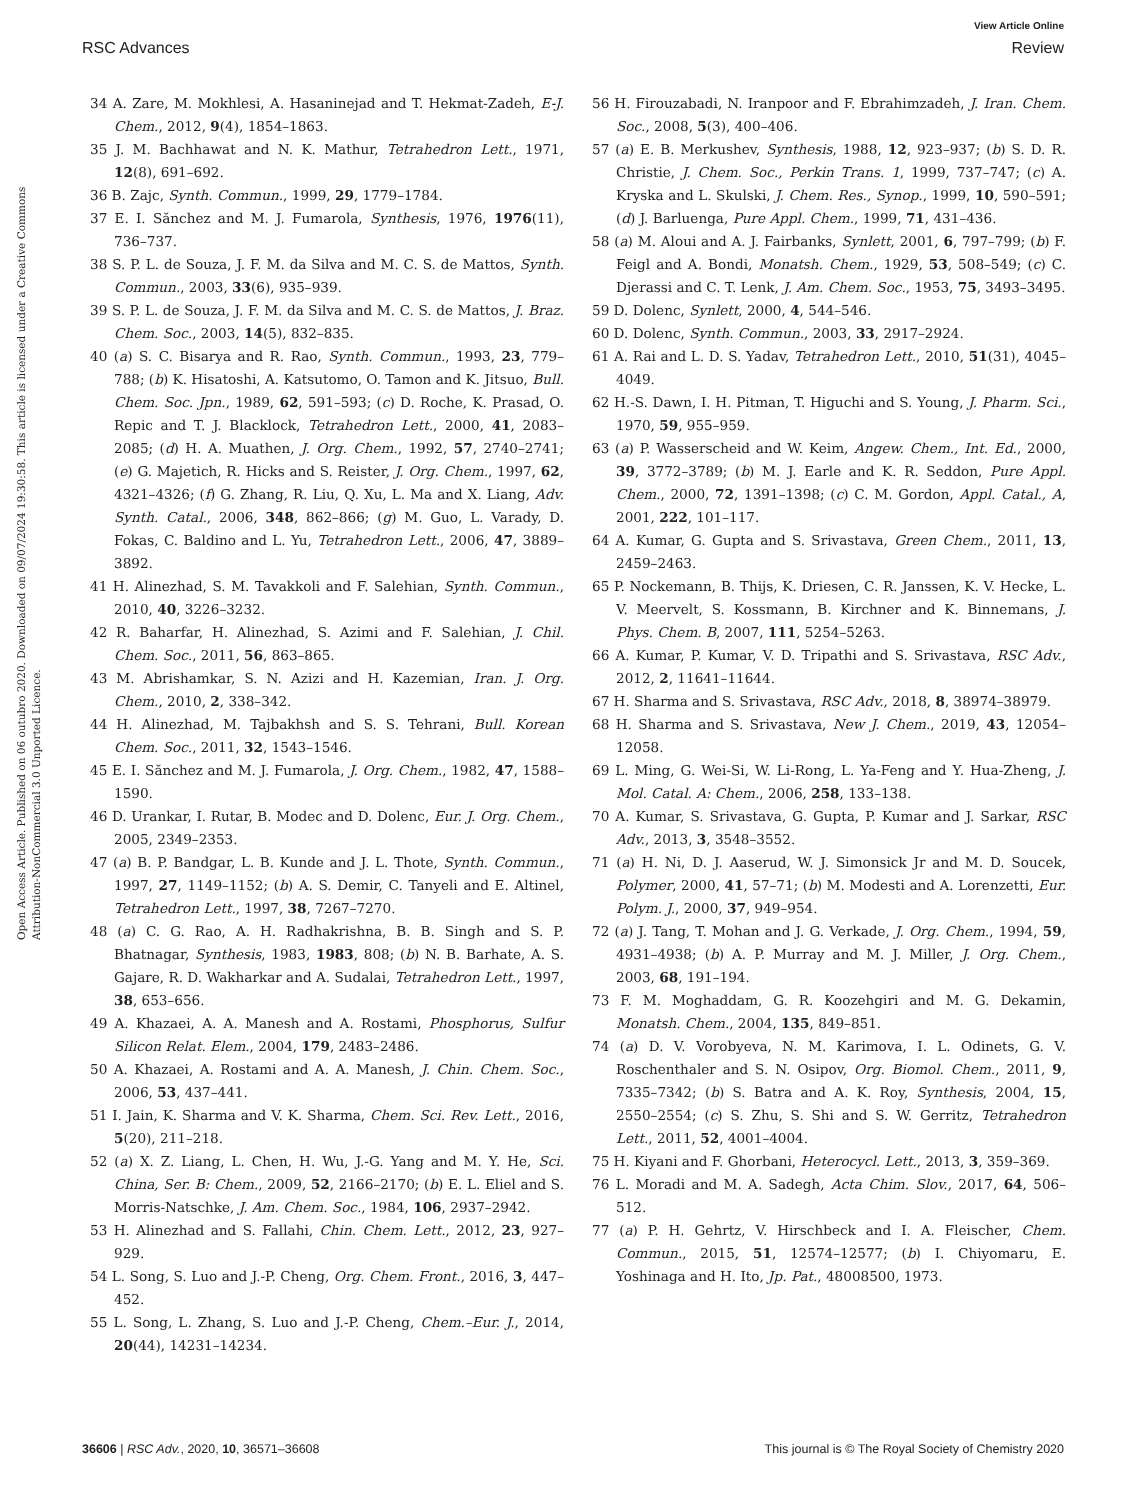View Article Online
RSC Advances Review
Open Access Article. Published on 06 outubro 2020. Downloaded on 09/07/2024 19:30:58. This article is licensed under a Creative Commons Attribution-NonCommercial 3.0 Unported Licence.
34 A. Zare, M. Mokhlesi, A. Hasaninejad and T. Hekmat-Zadeh, E-J. Chem., 2012, 9(4), 1854–1863.
35 J. M. Bachhawat and N. K. Mathur, Tetrahedron Lett., 1971, 12(8), 691–692.
36 B. Zajc, Synth. Commun., 1999, 29, 1779–1784.
37 E. I. Sănchez and M. J. Fumarola, Synthesis, 1976, 1976(11), 736–737.
38 S. P. L. de Souza, J. F. M. da Silva and M. C. S. de Mattos, Synth. Commun., 2003, 33(6), 935–939.
39 S. P. L. de Souza, J. F. M. da Silva and M. C. S. de Mattos, J. Braz. Chem. Soc., 2003, 14(5), 832–835.
40 (a) S. C. Bisarya and R. Rao, Synth. Commun., 1993, 23, 779–788; (b) K. Hisatoshi, A. Katsutomo, O. Tamon and K. Jitsuo, Bull. Chem. Soc. Jpn., 1989, 62, 591–593; (c) D. Roche, K. Prasad, O. Repic and T. J. Blacklock, Tetrahedron Lett., 2000, 41, 2083–2085; (d) H. A. Muathen, J. Org. Chem., 1992, 57, 2740–2741; (e) G. Majetich, R. Hicks and S. Reister, J. Org. Chem., 1997, 62, 4321–4326; (f) G. Zhang, R. Liu, Q. Xu, L. Ma and X. Liang, Adv. Synth. Catal., 2006, 348, 862–866; (g) M. Guo, L. Varady, D. Fokas, C. Baldino and L. Yu, Tetrahedron Lett., 2006, 47, 3889–3892.
41 H. Alinezhad, S. M. Tavakkoli and F. Salehian, Synth. Commun., 2010, 40, 3226–3232.
42 R. Baharfar, H. Alinezhad, S. Azimi and F. Salehian, J. Chil. Chem. Soc., 2011, 56, 863–865.
43 M. Abrishamkar, S. N. Azizi and H. Kazemian, Iran. J. Org. Chem., 2010, 2, 338–342.
44 H. Alinezhad, M. Tajbakhsh and S. S. Tehrani, Bull. Korean Chem. Soc., 2011, 32, 1543–1546.
45 E. I. Sănchez and M. J. Fumarola, J. Org. Chem., 1982, 47, 1588–1590.
46 D. Urankar, I. Rutar, B. Modec and D. Dolenc, Eur. J. Org. Chem., 2005, 2349–2353.
47 (a) B. P. Bandgar, L. B. Kunde and J. L. Thote, Synth. Commun., 1997, 27, 1149–1152; (b) A. S. Demir, C. Tanyeli and E. Altinel, Tetrahedron Lett., 1997, 38, 7267–7270.
48 (a) C. G. Rao, A. H. Radhakrishna, B. B. Singh and S. P. Bhatnagar, Synthesis, 1983, 1983, 808; (b) N. B. Barhate, A. S. Gajare, R. D. Wakharkar and A. Sudalai, Tetrahedron Lett., 1997, 38, 653–656.
49 A. Khazaei, A. A. Manesh and A. Rostami, Phosphorus, Sulfur Silicon Relat. Elem., 2004, 179, 2483–2486.
50 A. Khazaei, A. Rostami and A. A. Manesh, J. Chin. Chem. Soc., 2006, 53, 437–441.
51 I. Jain, K. Sharma and V. K. Sharma, Chem. Sci. Rev. Lett., 2016, 5(20), 211–218.
52 (a) X. Z. Liang, L. Chen, H. Wu, J.-G. Yang and M. Y. He, Sci. China, Ser. B: Chem., 2009, 52, 2166–2170; (b) E. L. Eliel and S. Morris-Natschke, J. Am. Chem. Soc., 1984, 106, 2937–2942.
53 H. Alinezhad and S. Fallahi, Chin. Chem. Lett., 2012, 23, 927–929.
54 L. Song, S. Luo and J.-P. Cheng, Org. Chem. Front., 2016, 3, 447–452.
55 L. Song, L. Zhang, S. Luo and J.-P. Cheng, Chem.–Eur. J., 2014, 20(44), 14231–14234.
56 H. Firouzabadi, N. Iranpoor and F. Ebrahimzadeh, J. Iran. Chem. Soc., 2008, 5(3), 400–406.
57 (a) E. B. Merkushev, Synthesis, 1988, 12, 923–937; (b) S. D. R. Christie, J. Chem. Soc., Perkin Trans. 1, 1999, 737–747; (c) A. Kryska and L. Skulski, J. Chem. Res., Synop., 1999, 10, 590–591; (d) J. Barluenga, Pure Appl. Chem., 1999, 71, 431–436.
58 (a) M. Aloui and A. J. Fairbanks, Synlett, 2001, 6, 797–799; (b) F. Feigl and A. Bondi, Monatsh. Chem., 1929, 53, 508–549; (c) C. Djerassi and C. T. Lenk, J. Am. Chem. Soc., 1953, 75, 3493–3495.
59 D. Dolenc, Synlett, 2000, 4, 544–546.
60 D. Dolenc, Synth. Commun., 2003, 33, 2917–2924.
61 A. Rai and L. D. S. Yadav, Tetrahedron Lett., 2010, 51(31), 4045–4049.
62 H.-S. Dawn, I. H. Pitman, T. Higuchi and S. Young, J. Pharm. Sci., 1970, 59, 955–959.
63 (a) P. Wasserscheid and W. Keim, Angew. Chem., Int. Ed., 2000, 39, 3772–3789; (b) M. J. Earle and K. R. Seddon, Pure Appl. Chem., 2000, 72, 1391–1398; (c) C. M. Gordon, Appl. Catal., A, 2001, 222, 101–117.
64 A. Kumar, G. Gupta and S. Srivastava, Green Chem., 2011, 13, 2459–2463.
65 P. Nockemann, B. Thijs, K. Driesen, C. R. Janssen, K. V. Hecke, L. V. Meervelt, S. Kossmann, B. Kirchner and K. Binnemans, J. Phys. Chem. B, 2007, 111, 5254–5263.
66 A. Kumar, P. Kumar, V. D. Tripathi and S. Srivastava, RSC Adv., 2012, 2, 11641–11644.
67 H. Sharma and S. Srivastava, RSC Adv., 2018, 8, 38974–38979.
68 H. Sharma and S. Srivastava, New J. Chem., 2019, 43, 12054–12058.
69 L. Ming, G. Wei-Si, W. Li-Rong, L. Ya-Feng and Y. Hua-Zheng, J. Mol. Catal. A: Chem., 2006, 258, 133–138.
70 A. Kumar, S. Srivastava, G. Gupta, P. Kumar and J. Sarkar, RSC Adv., 2013, 3, 3548–3552.
71 (a) H. Ni, D. J. Aaserud, W. J. Simonsick Jr and M. D. Soucek, Polymer, 2000, 41, 57–71; (b) M. Modesti and A. Lorenzetti, Eur. Polym. J., 2000, 37, 949–954.
72 (a) J. Tang, T. Mohan and J. G. Verkade, J. Org. Chem., 1994, 59, 4931–4938; (b) A. P. Murray and M. J. Miller, J. Org. Chem., 2003, 68, 191–194.
73 F. M. Moghaddam, G. R. Koozehgiri and M. G. Dekamin, Monatsh. Chem., 2004, 135, 849–851.
74 (a) D. V. Vorobyeva, N. M. Karimova, I. L. Odinets, G. V. Roschenthaler and S. N. Osipov, Org. Biomol. Chem., 2011, 9, 7335–7342; (b) S. Batra and A. K. Roy, Synthesis, 2004, 15, 2550–2554; (c) S. Zhu, S. Shi and S. W. Gerritz, Tetrahedron Lett., 2011, 52, 4001–4004.
75 H. Kiyani and F. Ghorbani, Heterocycl. Lett., 2013, 3, 359–369.
76 L. Moradi and M. A. Sadegh, Acta Chim. Slov., 2017, 64, 506–512.
77 (a) P. H. Gehrtz, V. Hirschbeck and I. A. Fleischer, Chem. Commun., 2015, 51, 12574–12577; (b) I. Chiyomaru, E. Yoshinaga and H. Ito, Jp. Pat., 48008500, 1973.
36606 | RSC Adv., 2020, 10, 36571–36608 This journal is © The Royal Society of Chemistry 2020